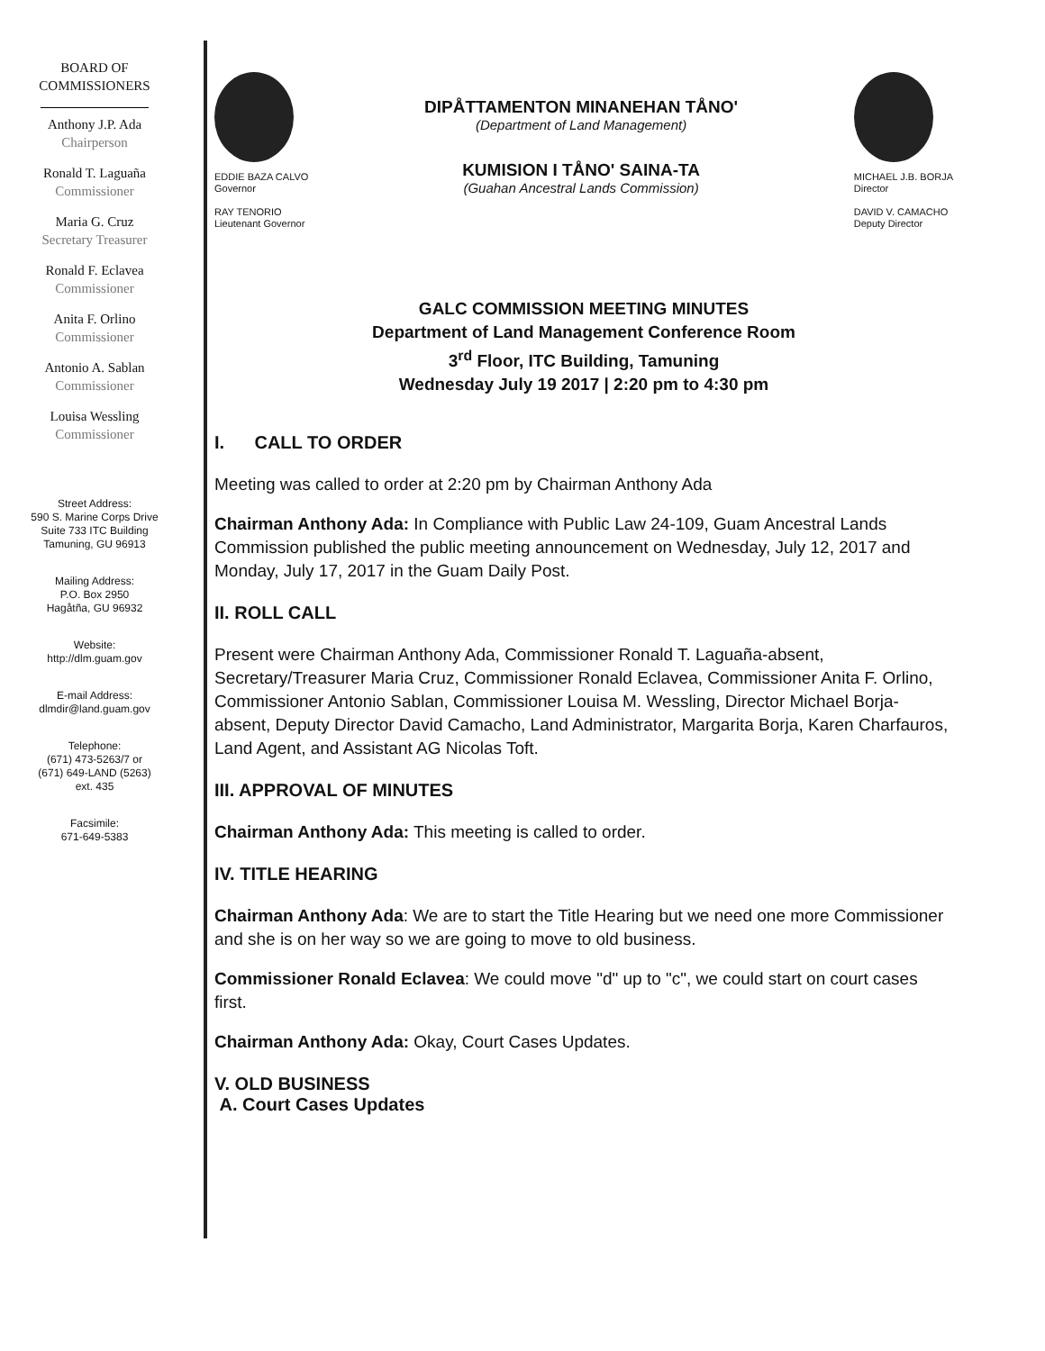BOARD OF
COMMISSIONERS
Anthony J.P. Ada
Chairperson
Ronald T. Laguaña
Commissioner
Maria G. Cruz
Secretary Treasurer
Ronald F. Eclavea
Commissioner
Anita F. Orlino
Commissioner
Antonio A. Sablan
Commissioner
Louisa Wessling
Commissioner
Street Address:
590 S. Marine Corps Drive
Suite 733 ITC Building
Tamuning, GU 96913
Mailing Address:
P.O. Box 2950
Hagåtña, GU 96932
Website:
http://dlm.guam.gov
E-mail Address:
dlmdir@land.guam.gov
Telephone:
(671) 473-5263/7 or
(671) 649-LAND (5263)
ext. 435
Facsimile:
671-649-5383
EDDIE BAZA CALVO
Governor
RAY TENORIO
Lieutenant Governor
DIPÅTTAMENTON MINANEHAN TÅNO'
(Department of Land Management)
KUMISION I TÅNO' SAINA-TA
(Guahan Ancestral Lands Commission)
MICHAEL J.B. BORJA
Director
DAVID V. CAMACHO
Deputy Director
GALC COMMISSION MEETING MINUTES
Department of Land Management Conference Room
3<sup>rd</sup> Floor, ITC Building, Tamuning
Wednesday July 19 2017 | 2:20 pm to 4:30 pm
I. CALL TO ORDER
Meeting was called to order at 2:20 pm by Chairman Anthony Ada
Chairman Anthony Ada: In Compliance with Public Law 24-109, Guam Ancestral Lands Commission published the public meeting announcement on Wednesday, July 12, 2017 and Monday, July 17, 2017 in the Guam Daily Post.
II. ROLL CALL
Present were Chairman Anthony Ada, Commissioner Ronald T. Laguaña-absent, Secretary/Treasurer Maria Cruz, Commissioner Ronald Eclavea, Commissioner Anita F. Orlino, Commissioner Antonio Sablan, Commissioner Louisa M. Wessling, Director Michael Borja- absent, Deputy Director David Camacho, Land Administrator, Margarita Borja, Karen Charfauros, Land Agent, and Assistant AG Nicolas Toft.
III. APPROVAL OF MINUTES
Chairman Anthony Ada: This meeting is called to order.
IV. TITLE HEARING
Chairman Anthony Ada: We are to start the Title Hearing but we need one more Commissioner and she is on her way so we are going to move to old business.
Commissioner Ronald Eclavea: We could move "d" up to "c", we could start on court cases first.
Chairman Anthony Ada: Okay, Court Cases Updates.
V. OLD BUSINESS
A. Court Cases Updates